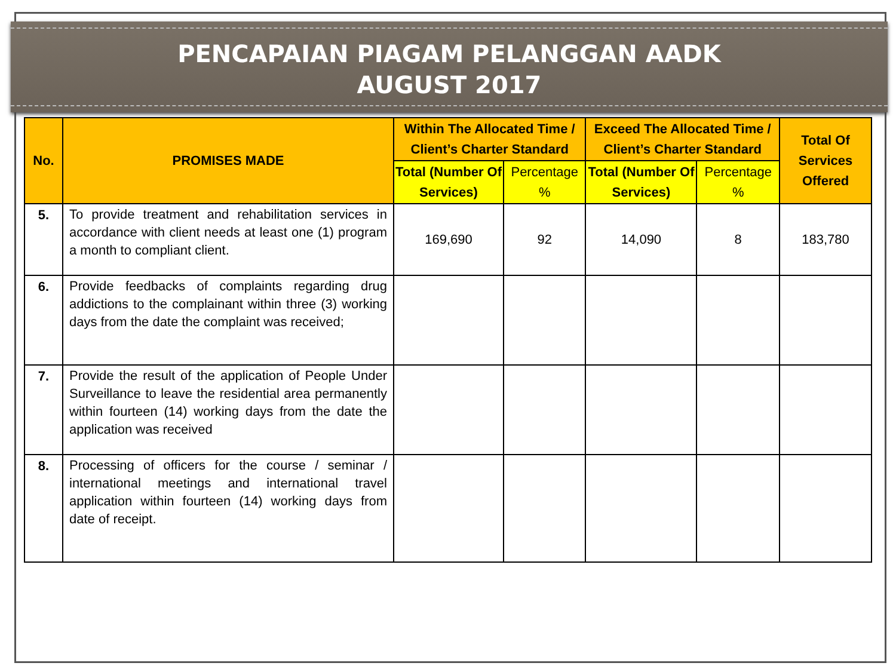PENCAPAIAN PIAGAM PELANGGAN AADK
AUGUST 2017
| No. | PROMISES MADE | Within The Allocated Time / Client’s Charter Standard | | Exceed The Allocated Time / Client’s Charter Standard | | Total Of Services Offered |
| --- | --- | --- | --- | --- | --- | --- |
| | | Total (Number Of Services) | Percentage % | Total (Number Of Services) | Percentage % | |
| 5. | To provide treatment and rehabilitation services in accordance with client needs at least one (1) program a month to compliant client. | 169,690 | 92 | 14,090 | 8 | 183,780 |
| 6. | Provide feedbacks of complaints regarding drug addictions to the complainant within three (3) working days from the date the complaint was received; | | | | | |
| 7. | Provide the result of the application of People Under Surveillance to leave the residential area permanently within fourteen (14) working days from the date the application was received | | | | | |
| 8. | Processing of officers for the course / seminar / international meetings and international travel application within fourteen (14) working days from date of receipt. | | | | | |